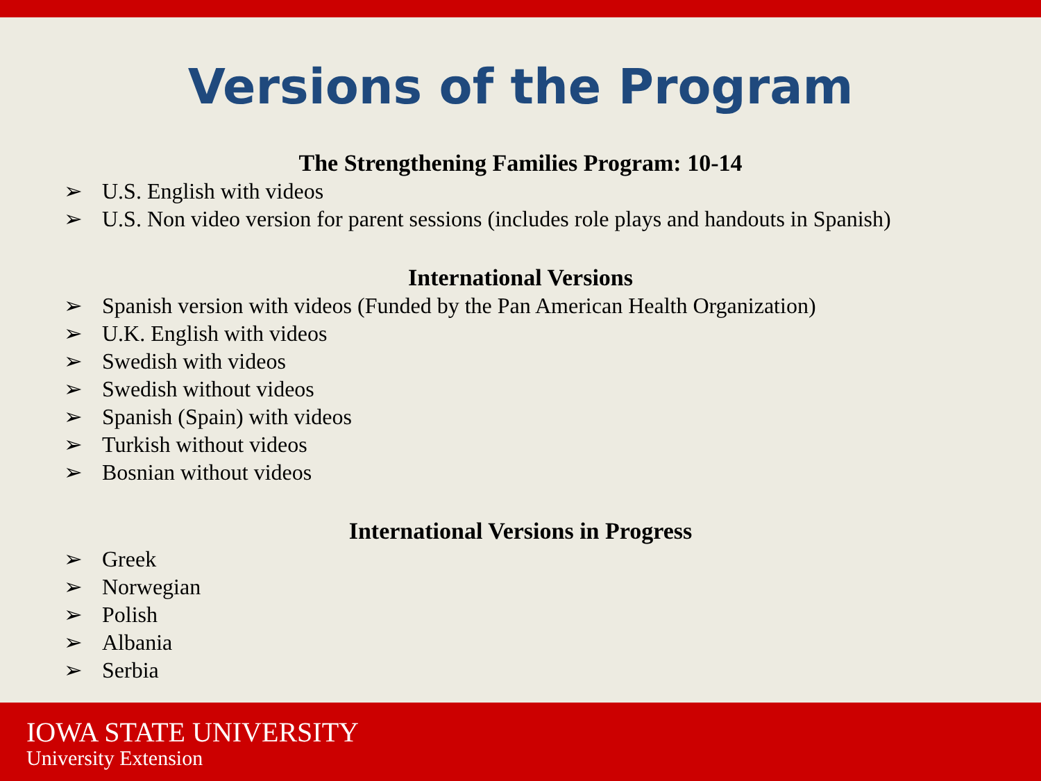Versions of the Program
The Strengthening Families Program: 10-14
➢ U.S. English with videos
➢ U.S. Non video version for parent sessions (includes role plays and handouts in Spanish)
International Versions
➢ Spanish version with videos (Funded by the Pan American Health Organization)
➢ U.K. English with videos
➢ Swedish with videos
➢ Swedish without videos
➢ Spanish (Spain) with videos
➢ Turkish without videos
➢ Bosnian without videos
International Versions in Progress
➢ Greek
➢ Norwegian
➢ Polish
➢ Albania
➢ Serbia
IOWA STATE UNIVERSITY
University Extension